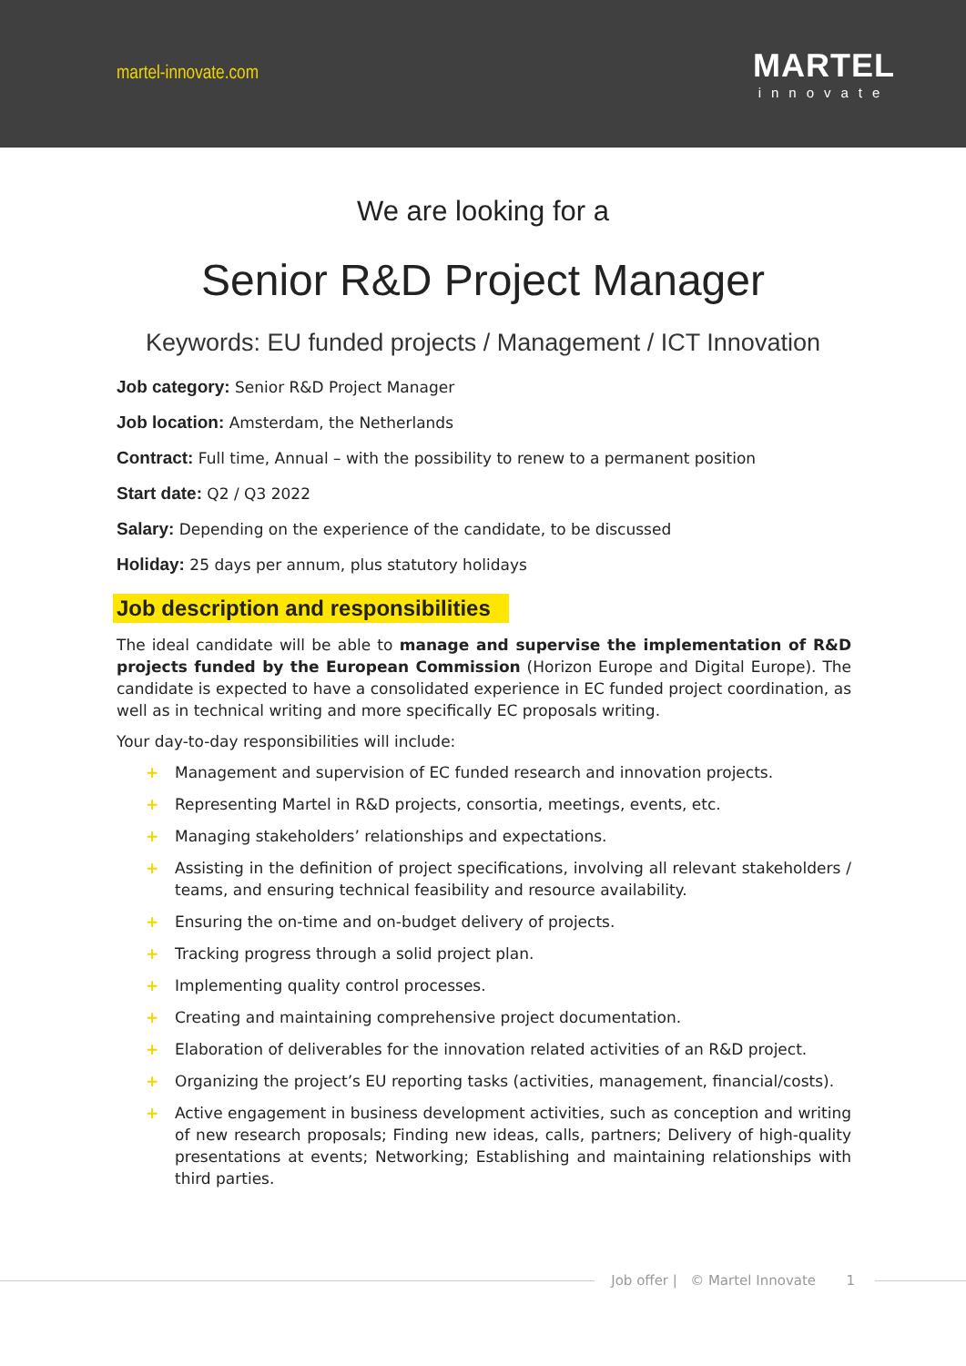martel-innovate.com
MARTEL
innovate
We are looking for a
Senior R&D Project Manager
Keywords: EU funded projects / Management / ICT Innovation
Job category: Senior R&D Project Manager
Job location: Amsterdam, the Netherlands
Contract: Full time, Annual – with the possibility to renew to a permanent position
Start date: Q2 / Q3 2022
Salary: Depending on the experience of the candidate, to be discussed
Holiday: 25 days per annum, plus statutory holidays
Job description and responsibilities
The ideal candidate will be able to manage and supervise the implementation of R&D projects funded by the European Commission (Horizon Europe and Digital Europe). The candidate is expected to have a consolidated experience in EC funded project coordination, as well as in technical writing and more specifically EC proposals writing.
Your day-to-day responsibilities will include:
+ Management and supervision of EC funded research and innovation projects.
+ Representing Martel in R&D projects, consortia, meetings, events, etc.
+ Managing stakeholders’ relationships and expectations.
+ Assisting in the definition of project specifications, involving all relevant stakeholders / teams, and ensuring technical feasibility and resource availability.
+ Ensuring the on-time and on-budget delivery of projects.
+ Tracking progress through a solid project plan.
+ Implementing quality control processes.
+ Creating and maintaining comprehensive project documentation.
+ Elaboration of deliverables for the innovation related activities of an R&D project.
+ Organizing the project’s EU reporting tasks (activities, management, financial/costs).
+ Active engagement in business development activities, such as conception and writing of new research proposals; Finding new ideas, calls, partners; Delivery of high-quality presentations at events; Networking; Establishing and maintaining relationships with third parties.
Job offer | © Martel Innovate 1